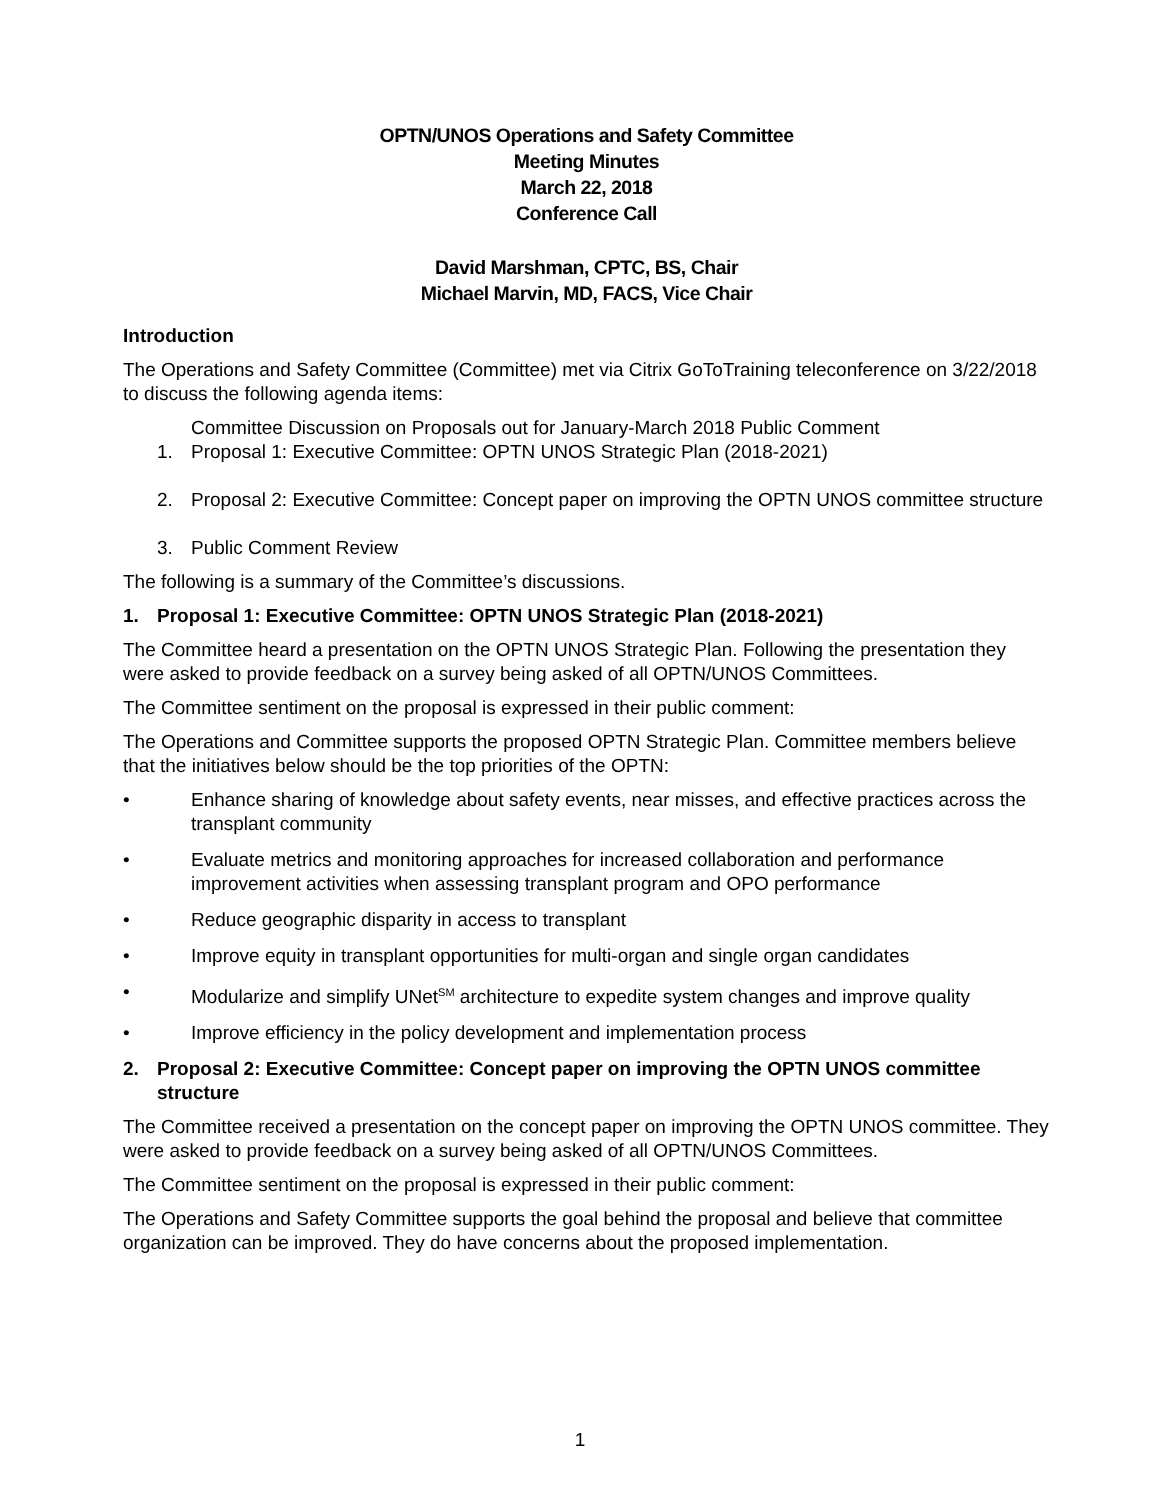OPTN/UNOS Operations and Safety Committee
Meeting Minutes
March 22, 2018
Conference Call
David Marshman, CPTC, BS, Chair
Michael Marvin, MD, FACS, Vice Chair
Introduction
The Operations and Safety Committee (Committee) met via Citrix GoToTraining teleconference on 3/22/2018 to discuss the following agenda items:
Committee Discussion on Proposals out for January-March 2018 Public Comment
1. Proposal 1: Executive Committee: OPTN UNOS Strategic Plan (2018-2021)
2. Proposal 2: Executive Committee: Concept paper on improving the OPTN UNOS committee structure
3. Public Comment Review
The following is a summary of the Committee’s discussions.
1. Proposal 1: Executive Committee: OPTN UNOS Strategic Plan (2018-2021)
The Committee heard a presentation on the OPTN UNOS Strategic Plan. Following the presentation they were asked to provide feedback on a survey being asked of all OPTN/UNOS Committees.
The Committee sentiment on the proposal is expressed in their public comment:
The Operations and Committee supports the proposed OPTN Strategic Plan. Committee members believe that the initiatives below should be the top priorities of the OPTN:
• Enhance sharing of knowledge about safety events, near misses, and effective practices across the transplant community
• Evaluate metrics and monitoring approaches for increased collaboration and performance improvement activities when assessing transplant program and OPO performance
• Reduce geographic disparity in access to transplant
• Improve equity in transplant opportunities for multi-organ and single organ candidates
• Modularize and simplify UNet<sup>SM</sup> architecture to expedite system changes and improve quality
• Improve efficiency in the policy development and implementation process
2. Proposal 2: Executive Committee: Concept paper on improving the OPTN UNOS committee structure
The Committee received a presentation on the concept paper on improving the OPTN UNOS committee. They were asked to provide feedback on a survey being asked of all OPTN/UNOS Committees.
The Committee sentiment on the proposal is expressed in their public comment:
The Operations and Safety Committee supports the goal behind the proposal and believe that committee organization can be improved. They do have concerns about the proposed implementation.
1